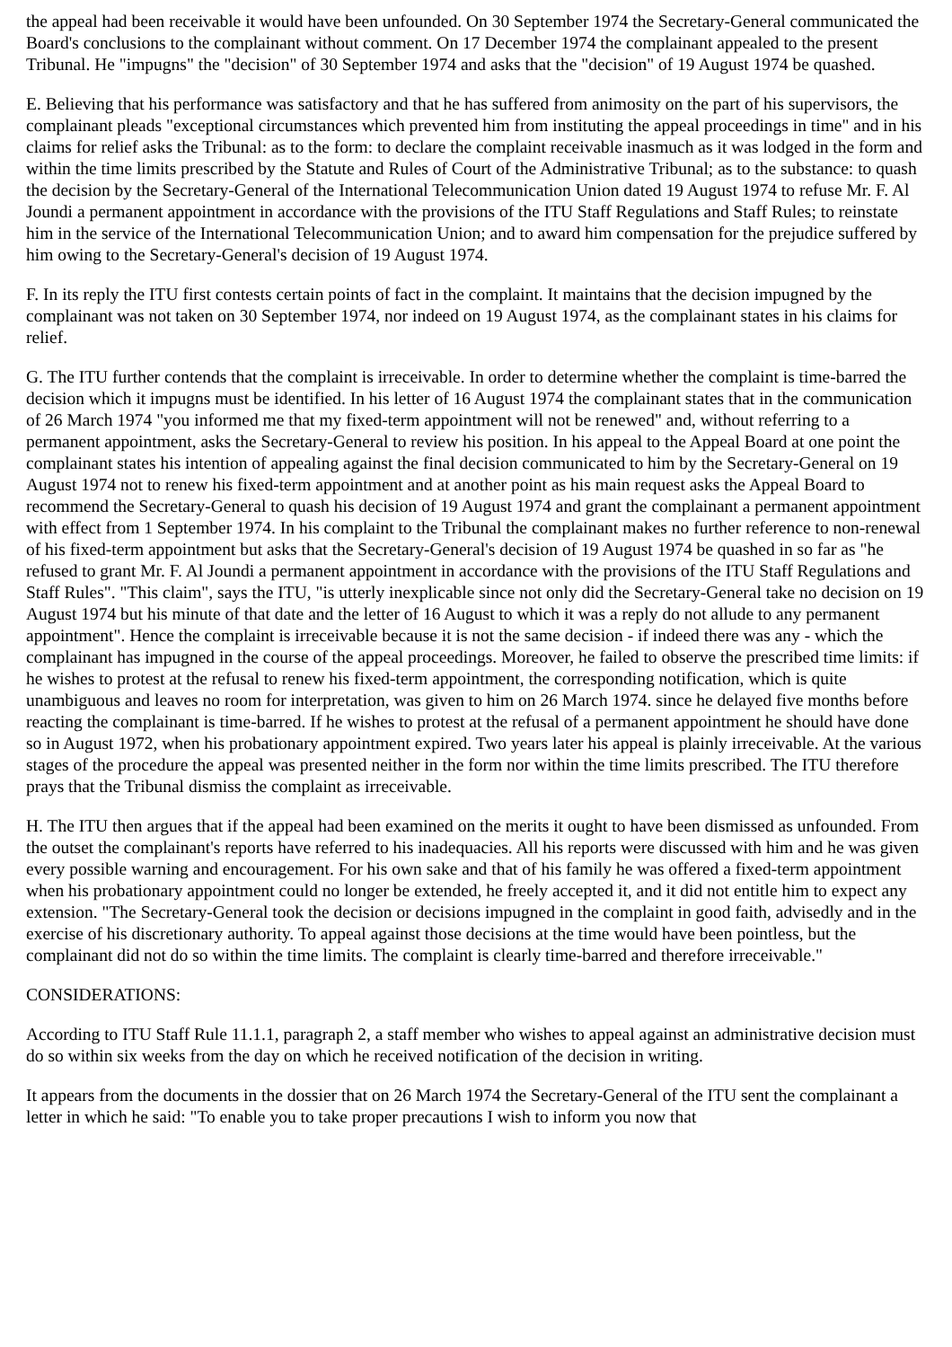the appeal had been receivable it would have been unfounded. On 30 September 1974 the Secretary-General communicated the Board's conclusions to the complainant without comment. On 17 December 1974 the complainant appealed to the present Tribunal. He "impugns" the "decision" of 30 September 1974 and asks that the "decision" of 19 August 1974 be quashed.
E. Believing that his performance was satisfactory and that he has suffered from animosity on the part of his supervisors, the complainant pleads "exceptional circumstances which prevented him from instituting the appeal proceedings in time" and in his claims for relief asks the Tribunal: as to the form: to declare the complaint receivable inasmuch as it was lodged in the form and within the time limits prescribed by the Statute and Rules of Court of the Administrative Tribunal; as to the substance: to quash the decision by the Secretary-General of the International Telecommunication Union dated 19 August 1974 to refuse Mr. F. Al Joundi a permanent appointment in accordance with the provisions of the ITU Staff Regulations and Staff Rules; to reinstate him in the service of the International Telecommunication Union; and to award him compensation for the prejudice suffered by him owing to the Secretary-General's decision of 19 August 1974.
F. In its reply the ITU first contests certain points of fact in the complaint. It maintains that the decision impugned by the complainant was not taken on 30 September 1974, nor indeed on 19 August 1974, as the complainant states in his claims for relief.
G. The ITU further contends that the complaint is irreceivable. In order to determine whether the complaint is time-barred the decision which it impugns must be identified. In his letter of 16 August 1974 the complainant states that in the communication of 26 March 1974 "you informed me that my fixed-term appointment will not be renewed" and, without referring to a permanent appointment, asks the Secretary-General to review his position. In his appeal to the Appeal Board at one point the complainant states his intention of appealing against the final decision communicated to him by the Secretary-General on 19 August 1974 not to renew his fixed-term appointment and at another point as his main request asks the Appeal Board to recommend the Secretary-General to quash his decision of 19 August 1974 and grant the complainant a permanent appointment with effect from 1 September 1974. In his complaint to the Tribunal the complainant makes no further reference to non-renewal of his fixed-term appointment but asks that the Secretary-General's decision of 19 August 1974 be quashed in so far as "he refused to grant Mr. F. Al Joundi a permanent appointment in accordance with the provisions of the ITU Staff Regulations and Staff Rules". "This claim", says the ITU, "is utterly inexplicable since not only did the Secretary-General take no decision on 19 August 1974 but his minute of that date and the letter of 16 August to which it was a reply do not allude to any permanent appointment". Hence the complaint is irreceivable because it is not the same decision - if indeed there was any - which the complainant has impugned in the course of the appeal proceedings. Moreover, he failed to observe the prescribed time limits: if he wishes to protest at the refusal to renew his fixed-term appointment, the corresponding notification, which is quite unambiguous and leaves no room for interpretation, was given to him on 26 March 1974. since he delayed five months before reacting the complainant is time-barred. If he wishes to protest at the refusal of a permanent appointment he should have done so in August 1972, when his probationary appointment expired. Two years later his appeal is plainly irreceivable. At the various stages of the procedure the appeal was presented neither in the form nor within the time limits prescribed. The ITU therefore prays that the Tribunal dismiss the complaint as irreceivable.
H. The ITU then argues that if the appeal had been examined on the merits it ought to have been dismissed as unfounded. From the outset the complainant's reports have referred to his inadequacies. All his reports were discussed with him and he was given every possible warning and encouragement. For his own sake and that of his family he was offered a fixed-term appointment when his probationary appointment could no longer be extended, he freely accepted it, and it did not entitle him to expect any extension. "The Secretary-General took the decision or decisions impugned in the complaint in good faith, advisedly and in the exercise of his discretionary authority. To appeal against those decisions at the time would have been pointless, but the complainant did not do so within the time limits. The complaint is clearly time-barred and therefore irreceivable."
CONSIDERATIONS:
According to ITU Staff Rule 11.1.1, paragraph 2, a staff member who wishes to appeal against an administrative decision must do so within six weeks from the day on which he received notification of the decision in writing.
It appears from the documents in the dossier that on 26 March 1974 the Secretary-General of the ITU sent the complainant a letter in which he said: "To enable you to take proper precautions I wish to inform you now that